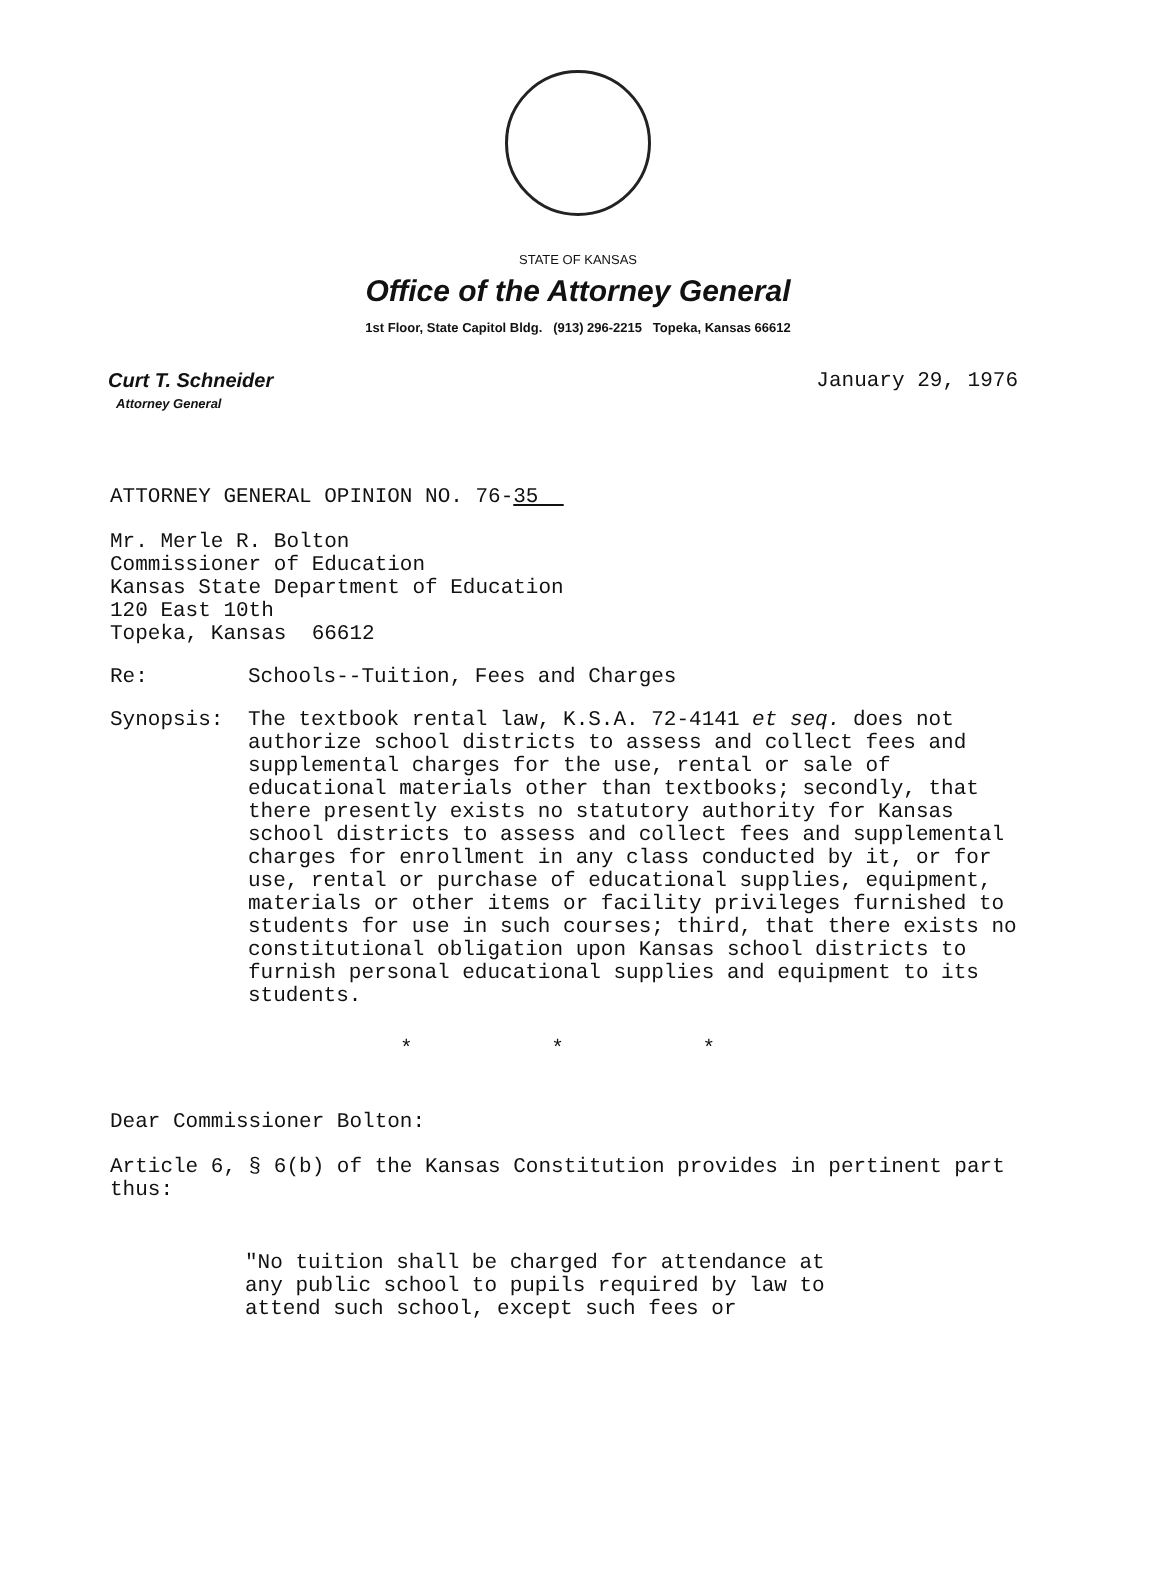STATE OF KANSAS
Office of the Attorney General
1st Floor, State Capitol Bldg. (913) 296-2215 Topeka, Kansas 66612
Curt T. Schneider
Attorney General
January 29, 1976
ATTORNEY GENERAL OPINION NO. 76-35
Mr. Merle R. Bolton
Commissioner of Education
Kansas State Department of Education
120 East 10th
Topeka, Kansas 66612
Re: Schools--Tuition, Fees and Charges
Synopsis: The textbook rental law, K.S.A. 72-4141 et seq. does not authorize school districts to assess and collect fees and supplemental charges for the use, rental or sale of educational materials other than textbooks; secondly, that there presently exists no statutory authority for Kansas school districts to assess and collect fees and supplemental charges for enrollment in any class conducted by it, or for use, rental or purchase of educational supplies, equipment, materials or other items or facility privileges furnished to students for use in such courses; third, that there exists no constitutional obligation upon Kansas school districts to furnish personal educational supplies and equipment to its students.
* * *
Dear Commissioner Bolton:
Article 6, § 6(b) of the Kansas Constitution provides in pertinent part thus:
"No tuition shall be charged for attendance at any public school to pupils required by law to attend such school, except such fees or